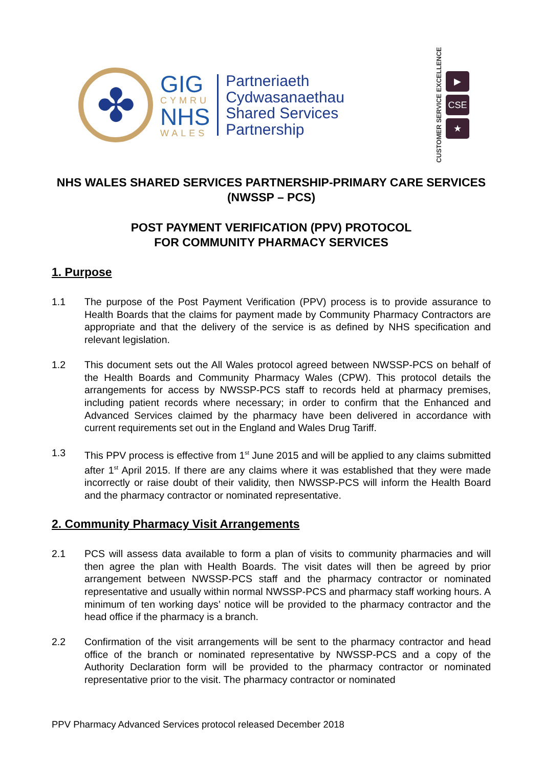✤
GIG
CYMRU
NHS
WALES
Partneriaeth
Cydwasanaethau
Shared Services
Partnership
CUSTOMER SERVICE EXCELLENCE
▶
CSE
★
NHS WALES SHARED SERVICES PARTNERSHIP-PRIMARY CARE SERVICES (NWSSP – PCS)
POST PAYMENT VERIFICATION (PPV) PROTOCOL
FOR COMMUNITY PHARMACY SERVICES
1. Purpose
1.1 The purpose of the Post Payment Verification (PPV) process is to provide assurance to Health Boards that the claims for payment made by Community Pharmacy Contractors are appropriate and that the delivery of the service is as defined by NHS specification and relevant legislation.
1.2 This document sets out the All Wales protocol agreed between NWSSP-PCS on behalf of the Health Boards and Community Pharmacy Wales (CPW). This protocol details the arrangements for access by NWSSP-PCS staff to records held at pharmacy premises, including patient records where necessary; in order to confirm that the Enhanced and Advanced Services claimed by the pharmacy have been delivered in accordance with current requirements set out in the England and Wales Drug Tariff.
1.3 This PPV process is effective from 1<sup>st</sup> June 2015 and will be applied to any claims submitted after 1<sup>st</sup> April 2015. If there are any claims where it was established that they were made incorrectly or raise doubt of their validity, then NWSSP-PCS will inform the Health Board and the pharmacy contractor or nominated representative.
2. Community Pharmacy Visit Arrangements
2.1 PCS will assess data available to form a plan of visits to community pharmacies and will then agree the plan with Health Boards. The visit dates will then be agreed by prior arrangement between NWSSP-PCS staff and the pharmacy contractor or nominated representative and usually within normal NWSSP-PCS and pharmacy staff working hours. A minimum of ten working days’ notice will be provided to the pharmacy contractor and the head office if the pharmacy is a branch.
2.2 Confirmation of the visit arrangements will be sent to the pharmacy contractor and head office of the branch or nominated representative by NWSSP-PCS and a copy of the Authority Declaration form will be provided to the pharmacy contractor or nominated representative prior to the visit. The pharmacy contractor or nominated
PPV Pharmacy Advanced Services protocol released December 2018